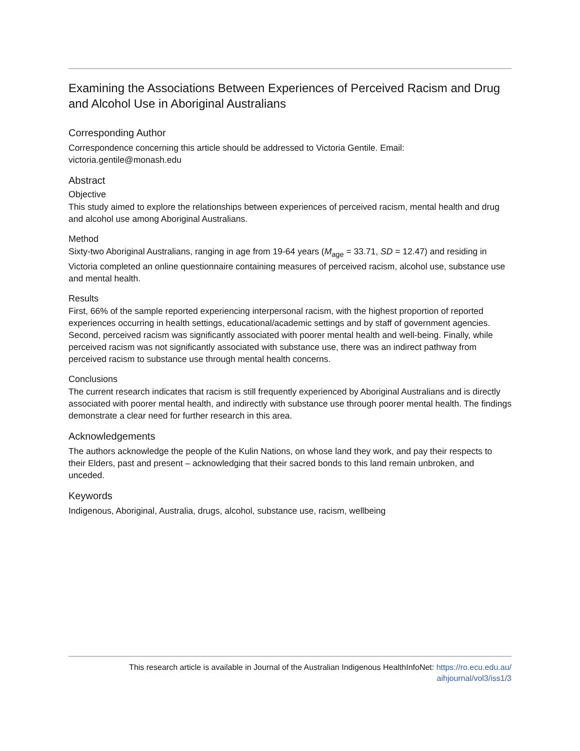Examining the Associations Between Experiences of Perceived Racism and Drug and Alcohol Use in Aboriginal Australians
Corresponding Author
Correspondence concerning this article should be addressed to Victoria Gentile. Email: victoria.gentile@monash.edu
Abstract
Objective
This study aimed to explore the relationships between experiences of perceived racism, mental health and drug and alcohol use among Aboriginal Australians.
Method
Sixty-two Aboriginal Australians, ranging in age from 19-64 years (M<sub>age</sub> = 33.71, SD = 12.47) and residing in Victoria completed an online questionnaire containing measures of perceived racism, alcohol use, substance use and mental health.
Results
First, 66% of the sample reported experiencing interpersonal racism, with the highest proportion of reported experiences occurring in health settings, educational/academic settings and by staff of government agencies. Second, perceived racism was significantly associated with poorer mental health and well-being. Finally, while perceived racism was not significantly associated with substance use, there was an indirect pathway from perceived racism to substance use through mental health concerns.
Conclusions
The current research indicates that racism is still frequently experienced by Aboriginal Australians and is directly associated with poorer mental health, and indirectly with substance use through poorer mental health. The findings demonstrate a clear need for further research in this area.
Acknowledgements
The authors acknowledge the people of the Kulin Nations, on whose land they work, and pay their respects to their Elders, past and present – acknowledging that their sacred bonds to this land remain unbroken, and unceded.
Keywords
Indigenous, Aboriginal, Australia, drugs, alcohol, substance use, racism, wellbeing
This research article is available in Journal of the Australian Indigenous HealthInfoNet: https://ro.ecu.edu.au/
aihjournal/vol3/iss1/3